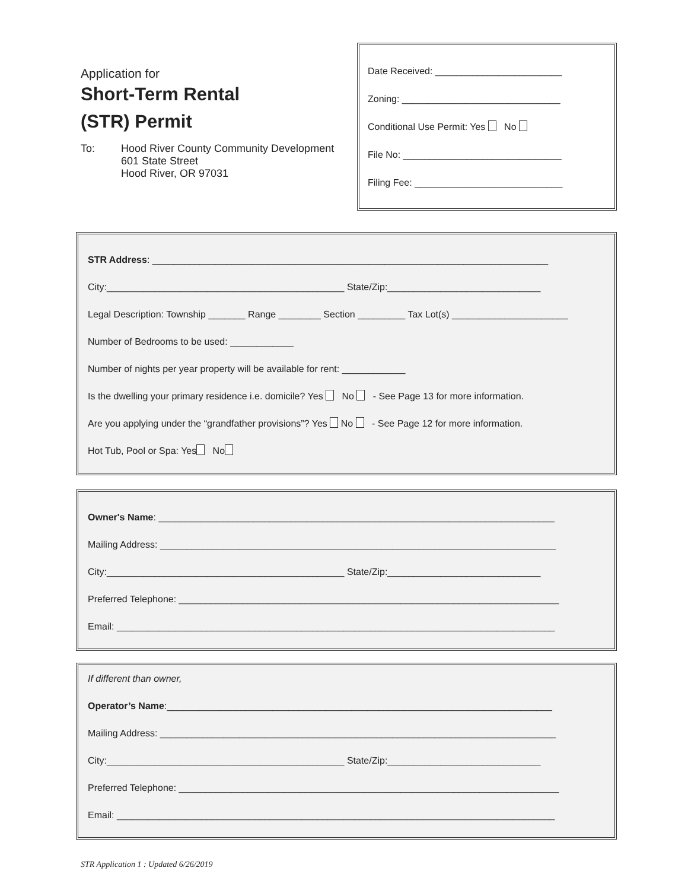Application for
Short-Term Rental
(STR) Permit
To: Hood River County Community Development
601 State Street
Hood River, OR 97031
Date Received: ________________________
Zoning: ______________________________
Conditional Use Permit: Yes No
File No: ______________________________
Filing Fee: ____________________________
STR Address: ___________________________________________________________________________
City:_____________________________________________ State/Zip:_____________________________
Legal Description: Township _______ Range ________ Section _________ Tax Lot(s) ______________________
Number of Bedrooms to be used: ____________
Number of nights per year property will be available for rent: ____________
Is the dwelling your primary residence i.e. domicile? Yes No - See Page 13 for more information.
Are you applying under the “grandfather provisions”? Yes No - See Page 12 for more information.
Hot Tub, Pool or Spa: Yes No
Owner's Name: ___________________________________________________________________________
Mailing Address: ___________________________________________________________________________
City:_____________________________________________ State/Zip:_____________________________
Preferred Telephone: ________________________________________________________________________
Email: ___________________________________________________________________________________
If different than owner,
Operator’s Name:_________________________________________________________________________
Mailing Address: ___________________________________________________________________________
City:_____________________________________________ State/Zip:_____________________________
Preferred Telephone: ________________________________________________________________________
Email: ___________________________________________________________________________________
STR Application 1 : Updated 6/26/2019